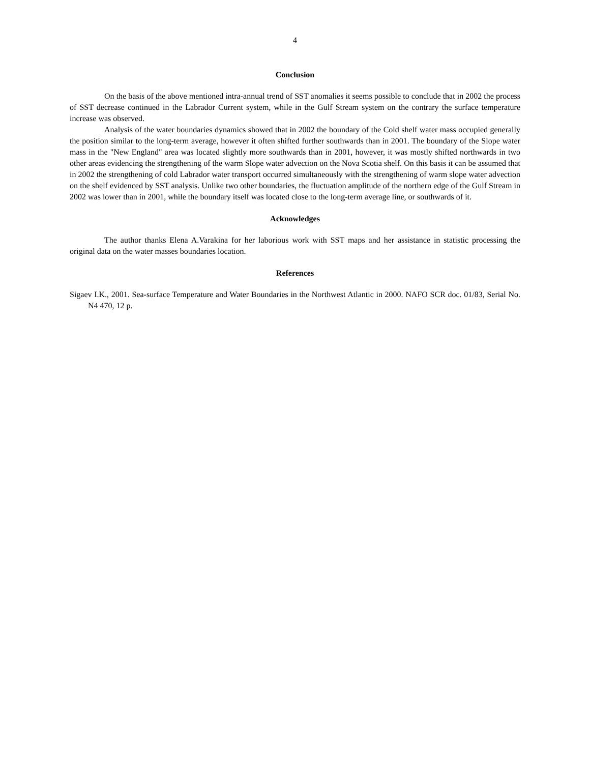4
Conclusion
On the basis of the above mentioned intra-annual trend of SST anomalies it seems possible to conclude that in 2002 the process of SST decrease continued in the Labrador Current system, while in the Gulf Stream system on the contrary the surface temperature increase was observed.
Analysis of the water boundaries dynamics showed that in 2002 the boundary of the Cold shelf water mass occupied generally the position similar to the long-term average, however it often shifted further southwards than in 2001. The boundary of the Slope water mass in the "New England" area was located slightly more southwards than in 2001, however, it was mostly shifted northwards in two other areas evidencing the strengthening of the warm Slope water advection on the Nova Scotia shelf. On this basis it can be assumed that in 2002 the strengthening of cold Labrador water transport occurred simultaneously with the strengthening of warm slope water advection on the shelf evidenced by SST analysis. Unlike two other boundaries, the fluctuation amplitude of the northern edge of the Gulf Stream in 2002 was lower than in 2001, while the boundary itself was located close to the long-term average line, or southwards of it.
Acknowledges
The author thanks Elena A.Varakina for her laborious work with SST maps and her assistance in statistic processing the original data on the water masses boundaries location.
References
Sigaev I.K., 2001. Sea-surface Temperature and Water Boundaries in the Northwest Atlantic in 2000. NAFO SCR doc. 01/83, Serial No. N4 470, 12 p.